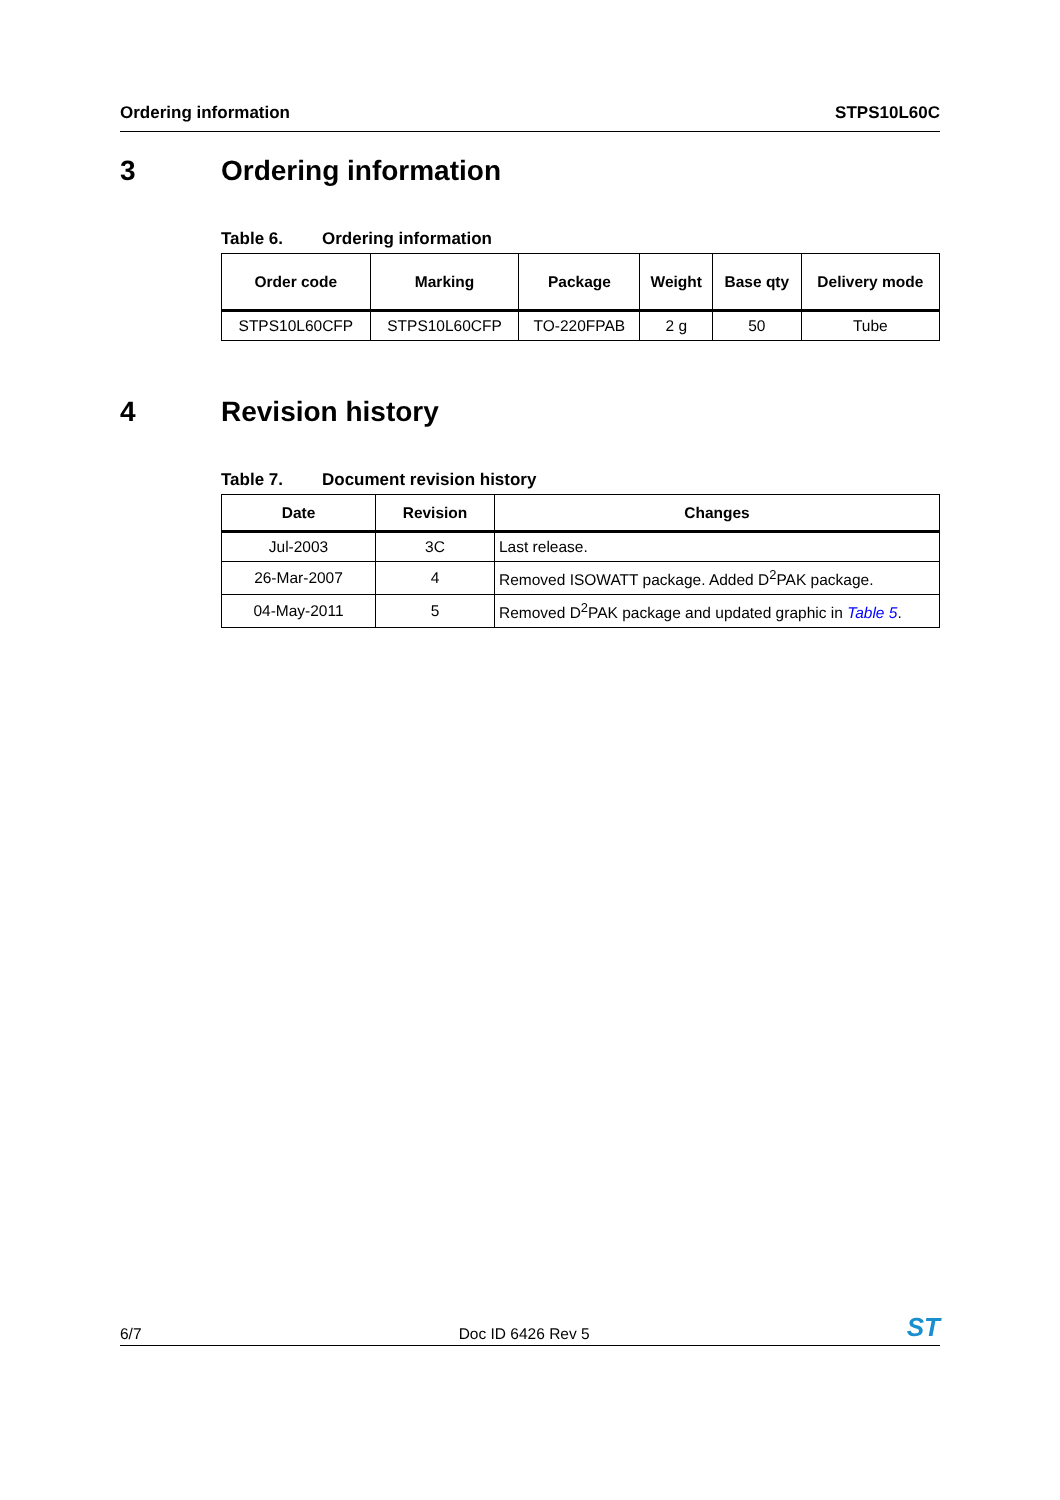Ordering information STPS10L60C
3 Ordering information
Table 6. Ordering information
| Order code | Marking | Package | Weight | Base qty | Delivery mode |
| --- | --- | --- | --- | --- | --- |
| STPS10L60CFP | STPS10L60CFP | TO-220FPAB | 2 g | 50 | Tube |
4 Revision history
Table 7. Document revision history
| Date | Revision | Changes |
| --- | --- | --- |
| Jul-2003 | 3C | Last release. |
| 26-Mar-2007 | 4 | Removed ISOWATT package. Added D<sup>2</sup>PAK package. |
| 04-May-2011 | 5 | Removed D<sup>2</sup>PAK package and updated graphic in Table 5 . |
6/7 Doc ID 6426 Rev 5 ST